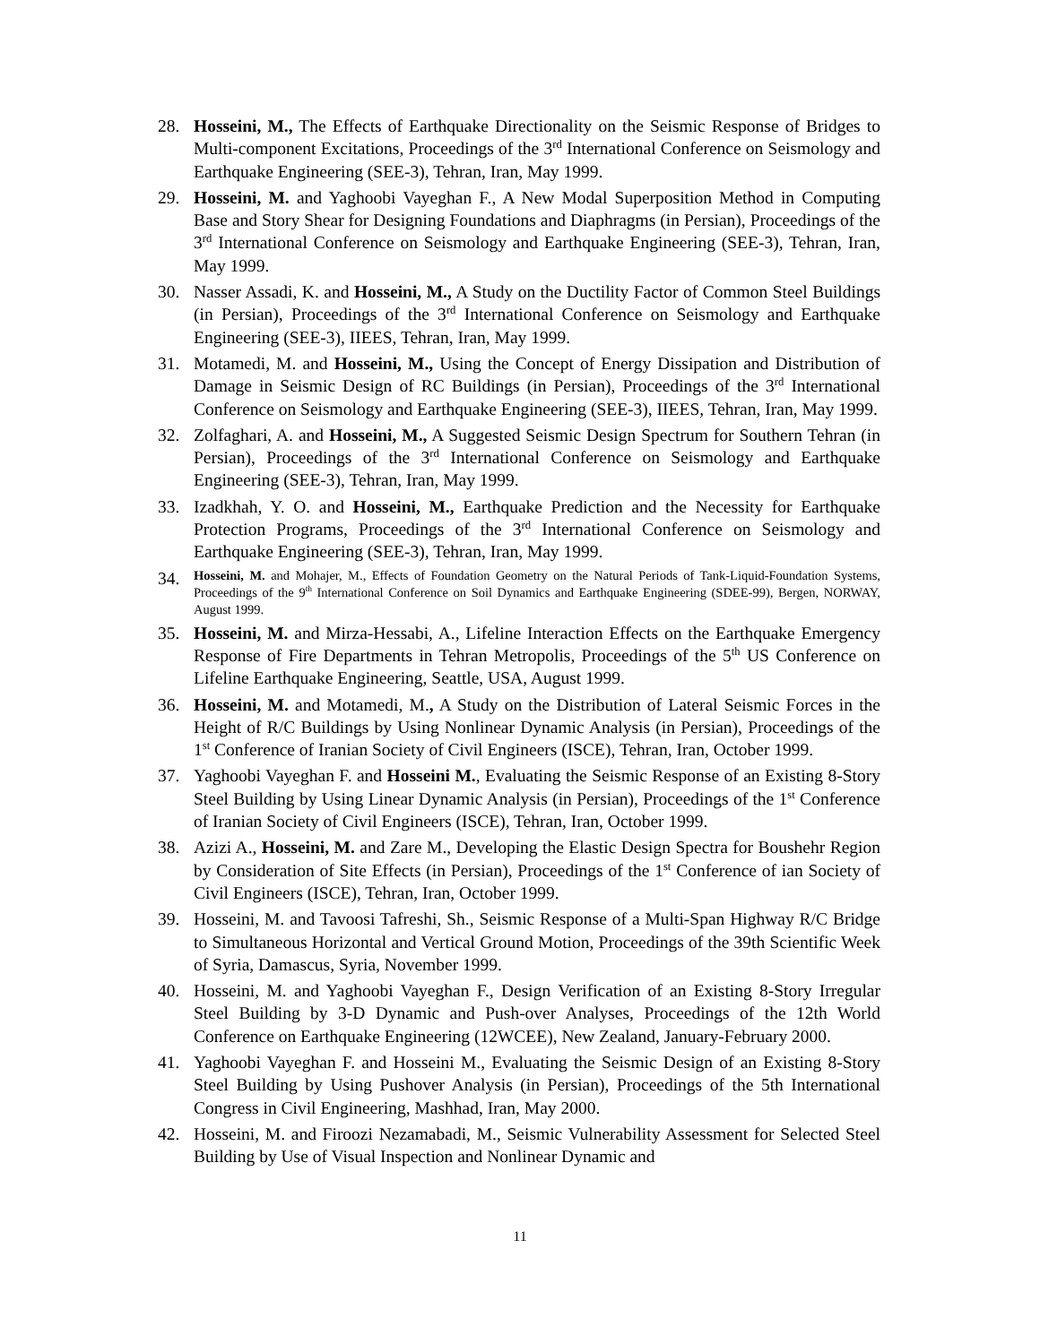28. Hosseini, M., The Effects of Earthquake Directionality on the Seismic Response of Bridges to Multi-component Excitations, Proceedings of the 3<sup>rd</sup> International Conference on Seismology and Earthquake Engineering (SEE-3), Tehran, Iran, May 1999.
29. Hosseini, M. and Yaghoobi Vayeghan F., A New Modal Superposition Method in Computing Base and Story Shear for Designing Foundations and Diaphragms (in Persian), Proceedings of the 3<sup>rd</sup> International Conference on Seismology and Earthquake Engineering (SEE-3), Tehran, Iran, May 1999.
30. Nasser Assadi, K. and Hosseini, M., A Study on the Ductility Factor of Common Steel Buildings (in Persian), Proceedings of the 3<sup>rd</sup> International Conference on Seismology and Earthquake Engineering (SEE-3), IIEES, Tehran, Iran, May 1999.
31. Motamedi, M. and Hosseini, M., Using the Concept of Energy Dissipation and Distribution of Damage in Seismic Design of RC Buildings (in Persian), Proceedings of the 3<sup>rd</sup> International Conference on Seismology and Earthquake Engineering (SEE-3), IIEES, Tehran, Iran, May 1999.
32. Zolfaghari, A. and Hosseini, M., A Suggested Seismic Design Spectrum for Southern Tehran (in Persian), Proceedings of the 3<sup>rd</sup> International Conference on Seismology and Earthquake Engineering (SEE-3), Tehran, Iran, May 1999.
33. Izadkhah, Y. O. and Hosseini, M., Earthquake Prediction and the Necessity for Earthquake Protection Programs, Proceedings of the 3<sup>rd</sup> International Conference on Seismology and Earthquake Engineering (SEE-3), Tehran, Iran, May 1999.
34.
Hosseini, M. and Mohajer, M., Effects of Foundation Geometry on the Natural Periods of Tank-Liquid-Foundation Systems, Proceedings of the 9<sup>th</sup> International Conference on Soil Dynamics and Earthquake Engineering (SDEE-99), Bergen, NORWAY, August 1999.
35. Hosseini, M. and Mirza-Hessabi, A., Lifeline Interaction Effects on the Earthquake Emergency Response of Fire Departments in Tehran Metropolis, Proceedings of the 5<sup>th</sup> US Conference on Lifeline Earthquake Engineering, Seattle, USA, August 1999.
36. Hosseini, M. and Motamedi, M., A Study on the Distribution of Lateral Seismic Forces in the Height of R/C Buildings by Using Nonlinear Dynamic Analysis (in Persian), Proceedings of the 1<sup>st</sup> Conference of Iranian Society of Civil Engineers (ISCE), Tehran, Iran, October 1999.
37. Yaghoobi Vayeghan F. and Hosseini M., Evaluating the Seismic Response of an Existing 8-Story Steel Building by Using Linear Dynamic Analysis (in Persian), Proceedings of the 1<sup>st</sup> Conference of Iranian Society of Civil Engineers (ISCE), Tehran, Iran, October 1999.
38. Azizi A., Hosseini, M. and Zare M., Developing the Elastic Design Spectra for Boushehr Region by Consideration of Site Effects (in Persian), Proceedings of the 1<sup>st</sup> Conference of ian Society of Civil Engineers (ISCE), Tehran, Iran, October 1999.
39. Hosseini, M. and Tavoosi Tafreshi, Sh., Seismic Response of a Multi-Span Highway R/C Bridge to Simultaneous Horizontal and Vertical Ground Motion, Proceedings of the 39th Scientific Week of Syria, Damascus, Syria, November 1999.
40. Hosseini, M. and Yaghoobi Vayeghan F., Design Verification of an Existing 8-Story Irregular Steel Building by 3-D Dynamic and Push-over Analyses, Proceedings of the 12th World Conference on Earthquake Engineering (12WCEE), New Zealand, January-February 2000.
41. Yaghoobi Vayeghan F. and Hosseini M., Evaluating the Seismic Design of an Existing 8-Story Steel Building by Using Pushover Analysis (in Persian), Proceedings of the 5th International Congress in Civil Engineering, Mashhad, Iran, May 2000.
42. Hosseini, M. and Firoozi Nezamabadi, M., Seismic Vulnerability Assessment for Selected Steel Building by Use of Visual Inspection and Nonlinear Dynamic and
11